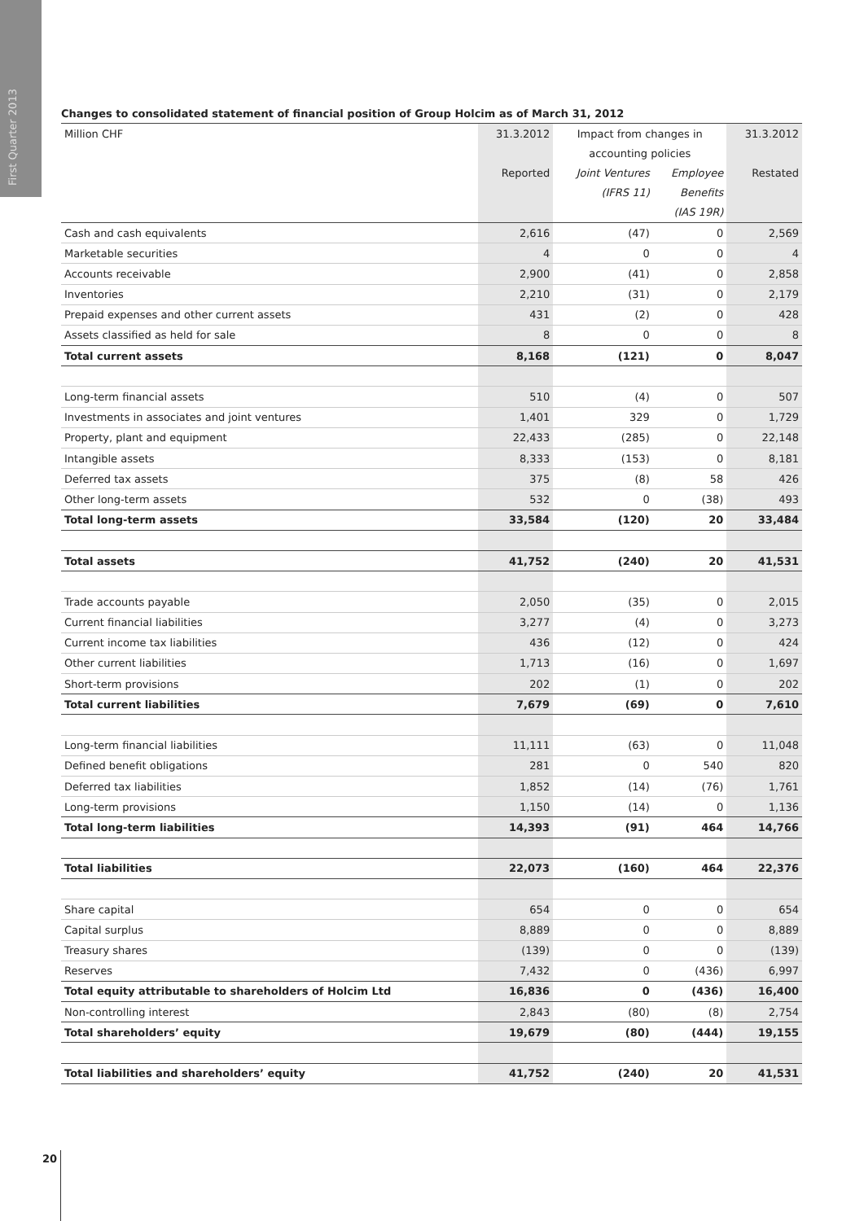First Quarter 2013
Changes to consolidated statement of financial position of Group Holcim as of March 31, 2012
| Million CHF | 31.3.2012 | Impact from changes in | | 31.3.2012 |
| --- | --- | --- | --- | --- |
| | | accounting policies | | |
| | Reported | Joint Ventures | Employee | Restated |
| | | (IFRS 11) | Benefits | |
| | | | (IAS 19R) | |
| Cash and cash equivalents | 2,616 | (47) | 0 | 2,569 |
| Marketable securities | 4 | 0 | 0 | 4 |
| Accounts receivable | 2,900 | (41) | 0 | 2,858 |
| Inventories | 2,210 | (31) | 0 | 2,179 |
| Prepaid expenses and other current assets | 431 | (2) | 0 | 428 |
| Assets classified as held for sale | 8 | 0 | 0 | 8 |
| Total current assets | 8,168 | (121) | 0 | 8,047 |
| Long-term financial assets | 510 | (4) | 0 | 507 |
| Investments in associates and joint ventures | 1,401 | 329 | 0 | 1,729 |
| Property, plant and equipment | 22,433 | (285) | 0 | 22,148 |
| Intangible assets | 8,333 | (153) | 0 | 8,181 |
| Deferred tax assets | 375 | (8) | 58 | 426 |
| Other long-term assets | 532 | 0 | (38) | 493 |
| Total long-term assets | 33,584 | (120) | 20 | 33,484 |
| Total assets | 41,752 | (240) | 20 | 41,531 |
| Trade accounts payable | 2,050 | (35) | 0 | 2,015 |
| Current financial liabilities | 3,277 | (4) | 0 | 3,273 |
| Current income tax liabilities | 436 | (12) | 0 | 424 |
| Other current liabilities | 1,713 | (16) | 0 | 1,697 |
| Short-term provisions | 202 | (1) | 0 | 202 |
| Total current liabilities | 7,679 | (69) | 0 | 7,610 |
| Long-term financial liabilities | 11,111 | (63) | 0 | 11,048 |
| Defined benefit obligations | 281 | 0 | 540 | 820 |
| Deferred tax liabilities | 1,852 | (14) | (76) | 1,761 |
| Long-term provisions | 1,150 | (14) | 0 | 1,136 |
| Total long-term liabilities | 14,393 | (91) | 464 | 14,766 |
| Total liabilities | 22,073 | (160) | 464 | 22,376 |
| Share capital | 654 | 0 | 0 | 654 |
| Capital surplus | 8,889 | 0 | 0 | 8,889 |
| Treasury shares | (139) | 0 | 0 | (139) |
| Reserves | 7,432 | 0 | (436) | 6,997 |
| Total equity attributable to shareholders of Holcim Ltd | 16,836 | 0 | (436) | 16,400 |
| Non-controlling interest | 2,843 | (80) | (8) | 2,754 |
| Total shareholders’ equity | 19,679 | (80) | (444) | 19,155 |
| Total liabilities and shareholders’ equity | 41,752 | (240) | 20 | 41,531 |
20